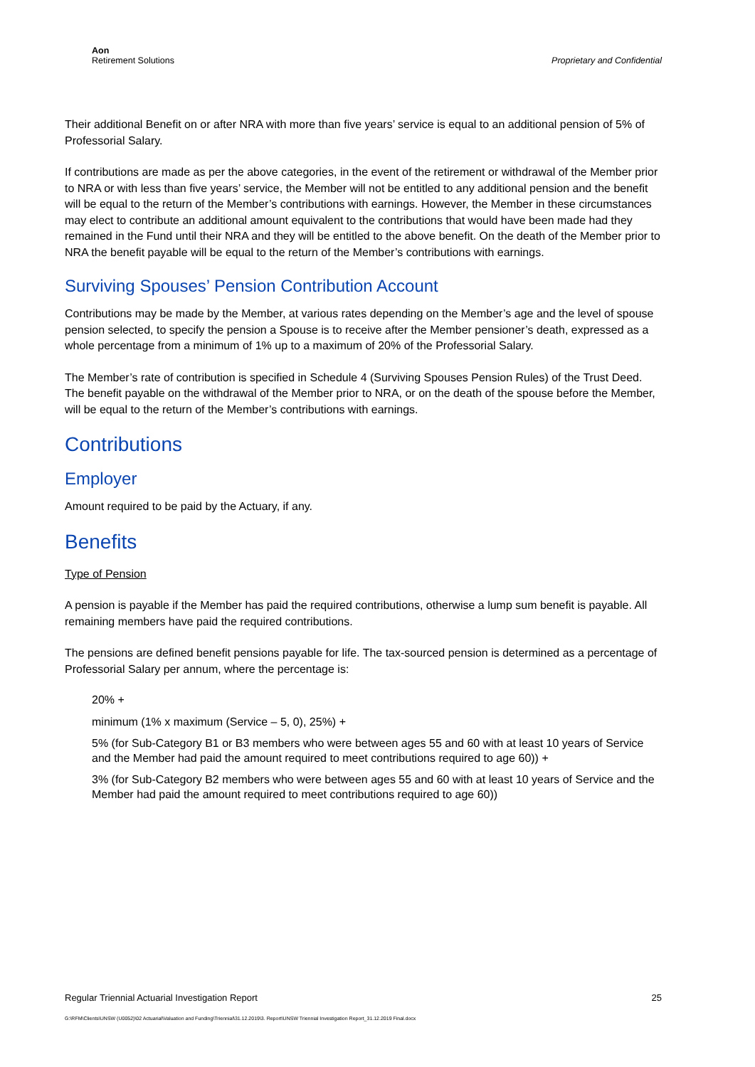Aon
Retirement Solutions
Proprietary and Confidential
Their additional Benefit on or after NRA with more than five years’ service is equal to an additional pension of 5% of Professorial Salary.
If contributions are made as per the above categories, in the event of the retirement or withdrawal of the Member prior to NRA or with less than five years’ service, the Member will not be entitled to any additional pension and the benefit will be equal to the return of the Member’s contributions with earnings. However, the Member in these circumstances may elect to contribute an additional amount equivalent to the contributions that would have been made had they remained in the Fund until their NRA and they will be entitled to the above benefit. On the death of the Member prior to NRA the benefit payable will be equal to the return of the Member’s contributions with earnings.
Surviving Spouses’ Pension Contribution Account
Contributions may be made by the Member, at various rates depending on the Member’s age and the level of spouse pension selected, to specify the pension a Spouse is to receive after the Member pensioner’s death, expressed as a whole percentage from a minimum of 1% up to a maximum of 20% of the Professorial Salary.
The Member’s rate of contribution is specified in Schedule 4 (Surviving Spouses Pension Rules) of the Trust Deed. The benefit payable on the withdrawal of the Member prior to NRA, or on the death of the spouse before the Member, will be equal to the return of the Member’s contributions with earnings.
Contributions
Employer
Amount required to be paid by the Actuary, if any.
Benefits
Type of Pension
A pension is payable if the Member has paid the required contributions, otherwise a lump sum benefit is payable. All remaining members have paid the required contributions.
The pensions are defined benefit pensions payable for life. The tax-sourced pension is determined as a percentage of Professorial Salary per annum, where the percentage is:
20% +
minimum (1% x maximum (Service – 5, 0), 25%) +
5% (for Sub-Category B1 or B3 members who were between ages 55 and 60 with at least 10 years of Service and the Member had paid the amount required to meet contributions required to age 60)) +
3% (for Sub-Category B2 members who were between ages 55 and 60 with at least 10 years of Service and the Member had paid the amount required to meet contributions required to age 60))
Regular Triennial Actuarial Investigation Report 25
G:\RFM\Clients\UNSW (U0052)\02 Actuarial\Valuation and Funding\Triennial\31.12.2019\3. Report\UNSW Triennial Investigation Report_31.12.2019 Final.docx